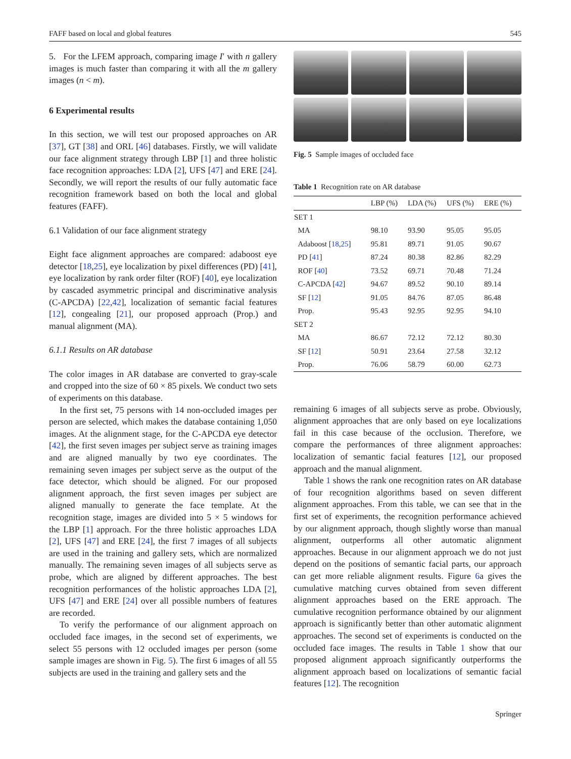FAFF based on local and global features 545
5. For the LFEM approach, comparing image I′ with n gallery images is much faster than comparing it with all the m gallery images (n < m).
6 Experimental results
In this section, we will test our proposed approaches on AR [37], GT [38] and ORL [46] databases. Firstly, we will validate our face alignment strategy through LBP [1] and three holistic face recognition approaches: LDA [2], UFS [47] and ERE [24]. Secondly, we will report the results of our fully automatic face recognition framework based on both the local and global features (FAFF).
6.1 Validation of our face alignment strategy
Eight face alignment approaches are compared: adaboost eye detector [18,25], eye localization by pixel differences (PD) [41], eye localization by rank order filter (ROF) [40], eye localization by cascaded asymmetric principal and discriminative analysis (C-APCDA) [22,42], localization of semantic facial features [12], congealing [21], our proposed approach (Prop.) and manual alignment (MA).
6.1.1 Results on AR database
The color images in AR database are converted to gray-scale and cropped into the size of 60 × 85 pixels. We conduct two sets of experiments on this database.
In the first set, 75 persons with 14 non-occluded images per person are selected, which makes the database containing 1,050 images. At the alignment stage, for the C-APCDA eye detector [42], the first seven images per subject serve as training images and are aligned manually by two eye coordinates. The remaining seven images per subject serve as the output of the face detector, which should be aligned. For our proposed alignment approach, the first seven images per subject are aligned manually to generate the face template. At the recognition stage, images are divided into 5 × 5 windows for the LBP [1] approach. For the three holistic approaches LDA [2], UFS [47] and ERE [24], the first 7 images of all subjects are used in the training and gallery sets, which are normalized manually. The remaining seven images of all subjects serve as probe, which are aligned by different approaches. The best recognition performances of the holistic approaches LDA [2], UFS [47] and ERE [24] over all possible numbers of features are recorded.
To verify the performance of our alignment approach on occluded face images, in the second set of experiments, we select 55 persons with 12 occluded images per person (some sample images are shown in Fig. 5). The first 6 images of all 55 subjects are used in the training and gallery sets and the
Fig. 5 Sample images of occluded face
Table 1 Recognition rate on AR database
| | LBP (%) | LDA (%) | UFS (%) | ERE (%) |
| --- | --- | --- | --- | --- |
| SET 1 | | | | |
| MA | 98.10 | 93.90 | 95.05 | 95.05 |
| Adaboost [ 18 , 25 ] | 95.81 | 89.71 | 91.05 | 90.67 |
| PD [ 41 ] | 87.24 | 80.38 | 82.86 | 82.29 |
| ROF [ 40 ] | 73.52 | 69.71 | 70.48 | 71.24 |
| C-APCDA [ 42 ] | 94.67 | 89.52 | 90.10 | 89.14 |
| SF [ 12 ] | 91.05 | 84.76 | 87.05 | 86.48 |
| Prop. | 95.43 | 92.95 | 92.95 | 94.10 |
| SET 2 | | | | |
| MA | 86.67 | 72.12 | 72.12 | 80.30 |
| SF [ 12 ] | 50.91 | 23.64 | 27.58 | 32.12 |
| Prop. | 76.06 | 58.79 | 60.00 | 62.73 |
remaining 6 images of all subjects serve as probe. Obviously, alignment approaches that are only based on eye localizations fail in this case because of the occlusion. Therefore, we compare the performances of three alignment approaches: localization of semantic facial features [12], our proposed approach and the manual alignment.
Table 1 shows the rank one recognition rates on AR database of four recognition algorithms based on seven different alignment approaches. From this table, we can see that in the first set of experiments, the recognition performance achieved by our alignment approach, though slightly worse than manual alignment, outperforms all other automatic alignment approaches. Because in our alignment approach we do not just depend on the positions of semantic facial parts, our approach can get more reliable alignment results. Figure 6a gives the cumulative matching curves obtained from seven different alignment approaches based on the ERE approach. The cumulative recognition performance obtained by our alignment approach is significantly better than other automatic alignment approaches. The second set of experiments is conducted on the occluded face images. The results in Table 1 show that our proposed alignment approach significantly outperforms the alignment approach based on localizations of semantic facial features [12]. The recognition
Springer